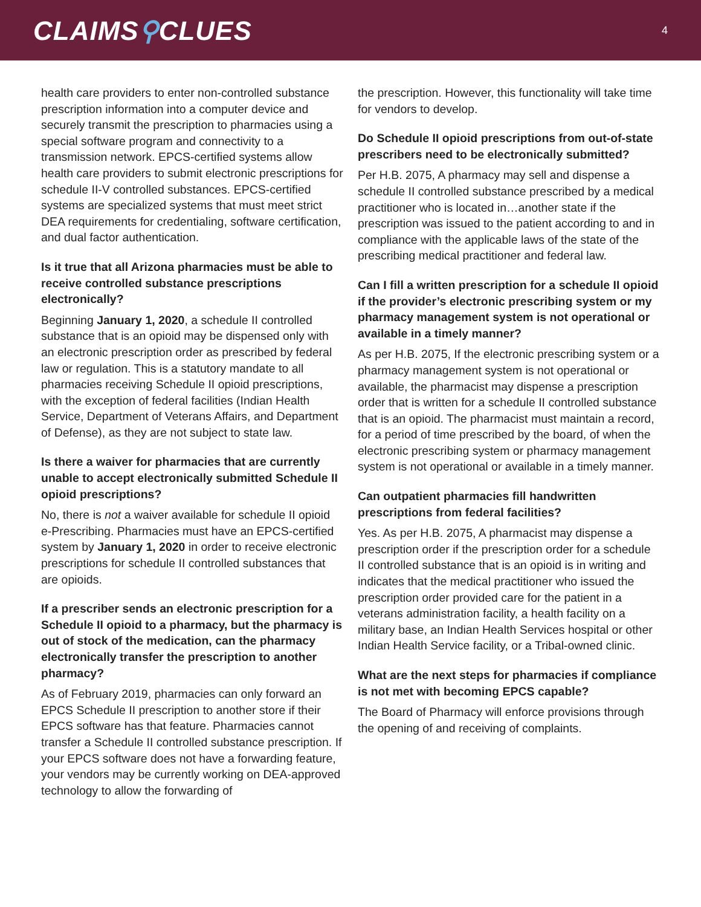CLAIMS⚲CLUES
4
health care providers to enter non-controlled substance prescription information into a computer device and securely transmit the prescription to pharmacies using a special software program and connectivity to a transmission network. EPCS-certified systems allow health care providers to submit electronic prescriptions for schedule II-V controlled substances. EPCS-certified systems are specialized systems that must meet strict DEA requirements for credentialing, software certification, and dual factor authentication.
Is it true that all Arizona pharmacies must be able to receive controlled substance prescriptions electronically?
Beginning January 1, 2020, a schedule II controlled substance that is an opioid may be dispensed only with an electronic prescription order as prescribed by federal law or regulation. This is a statutory mandate to all pharmacies receiving Schedule II opioid prescriptions, with the exception of federal facilities (Indian Health Service, Department of Veterans Affairs, and Department of Defense), as they are not subject to state law.
Is there a waiver for pharmacies that are currently unable to accept electronically submitted Schedule II opioid prescriptions?
No, there is not a waiver available for schedule II opioid e-Prescribing. Pharmacies must have an EPCS-certified system by January 1, 2020 in order to receive electronic prescriptions for schedule II controlled substances that are opioids.
If a prescriber sends an electronic prescription for a Schedule II opioid to a pharmacy, but the pharmacy is out of stock of the medication, can the pharmacy electronically transfer the prescription to another pharmacy?
As of February 2019, pharmacies can only forward an EPCS Schedule II prescription to another store if their EPCS software has that feature. Pharmacies cannot transfer a Schedule II controlled substance prescription. If your EPCS software does not have a forwarding feature, your vendors may be currently working on DEA-approved technology to allow the forwarding of
the prescription. However, this functionality will take time for vendors to develop.
Do Schedule II opioid prescriptions from out-of-state prescribers need to be electronically submitted?
Per H.B. 2075, A pharmacy may sell and dispense a schedule II controlled substance prescribed by a medical practitioner who is located in…another state if the prescription was issued to the patient according to and in compliance with the applicable laws of the state of the prescribing medical practitioner and federal law.
Can I fill a written prescription for a schedule II opioid if the provider’s electronic prescribing system or my pharmacy management system is not operational or available in a timely manner?
As per H.B. 2075, If the electronic prescribing system or a pharmacy management system is not operational or available, the pharmacist may dispense a prescription order that is written for a schedule II controlled substance that is an opioid. The pharmacist must maintain a record, for a period of time prescribed by the board, of when the electronic prescribing system or pharmacy management system is not operational or available in a timely manner.
Can outpatient pharmacies fill handwritten prescriptions from federal facilities?
Yes. As per H.B. 2075, A pharmacist may dispense a prescription order if the prescription order for a schedule II controlled substance that is an opioid is in writing and indicates that the medical practitioner who issued the prescription order provided care for the patient in a veterans administration facility, a health facility on a military base, an Indian Health Services hospital or other Indian Health Service facility, or a Tribal-owned clinic.
What are the next steps for pharmacies if compliance is not met with becoming EPCS capable?
The Board of Pharmacy will enforce provisions through the opening of and receiving of complaints.